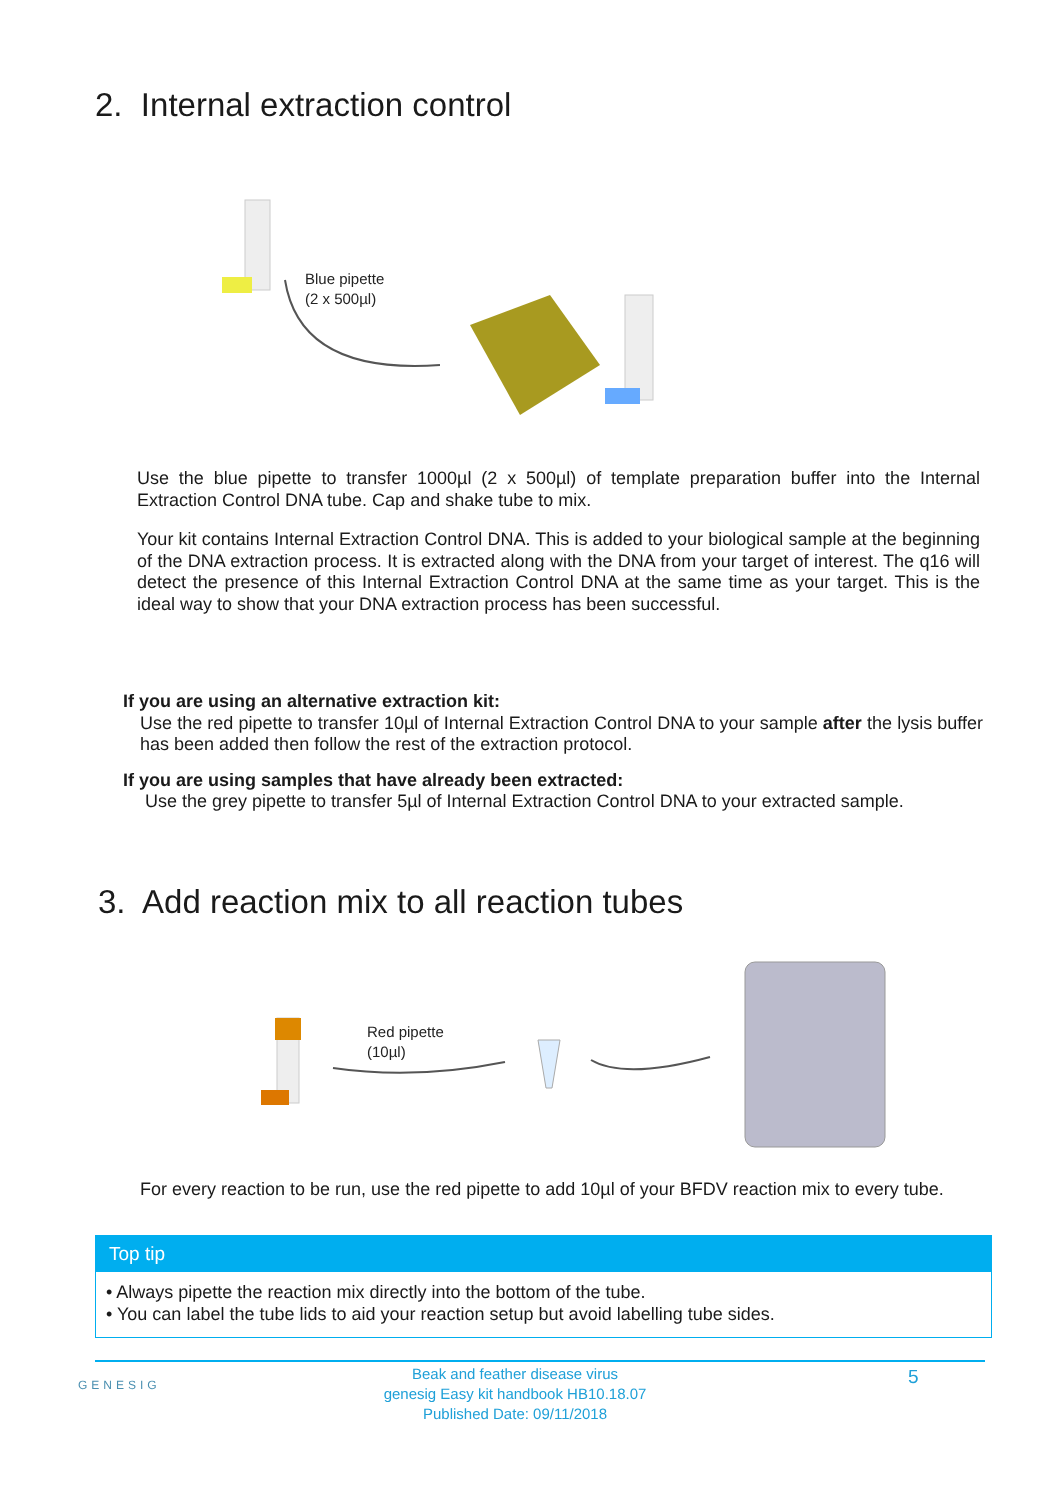2. Internal extraction control
Blue pipette
(2 x 500µl)
Use the blue pipette to transfer 1000µl (2 x 500µl) of template preparation buffer into the Internal Extraction Control DNA tube. Cap and shake tube to mix.
Your kit contains Internal Extraction Control DNA. This is added to your biological sample at the beginning of the DNA extraction process. It is extracted along with the DNA from your target of interest. The q16 will detect the presence of this Internal Extraction Control DNA at the same time as your target. This is the ideal way to show that your DNA extraction process has been successful.
If you are using an alternative extraction kit:
Use the red pipette to transfer 10µl of Internal Extraction Control DNA to your sample after the lysis buffer has been added then follow the rest of the extraction protocol.
If you are using samples that have already been extracted:
Use the grey pipette to transfer 5µl of Internal Extraction Control DNA to your extracted sample.
3. Add reaction mix to all reaction tubes
Red pipette
(10µl)
For every reaction to be run, use the red pipette to add 10µl of your BFDV reaction mix to every tube.
Top tip
• Always pipette the reaction mix directly into the bottom of the tube.
• You can label the tube lids to aid your reaction setup but avoid labelling tube sides.
GENESIG
Beak and feather disease virus
genesig Easy kit handbook HB10.18.07
Published Date: 09/11/2018
5